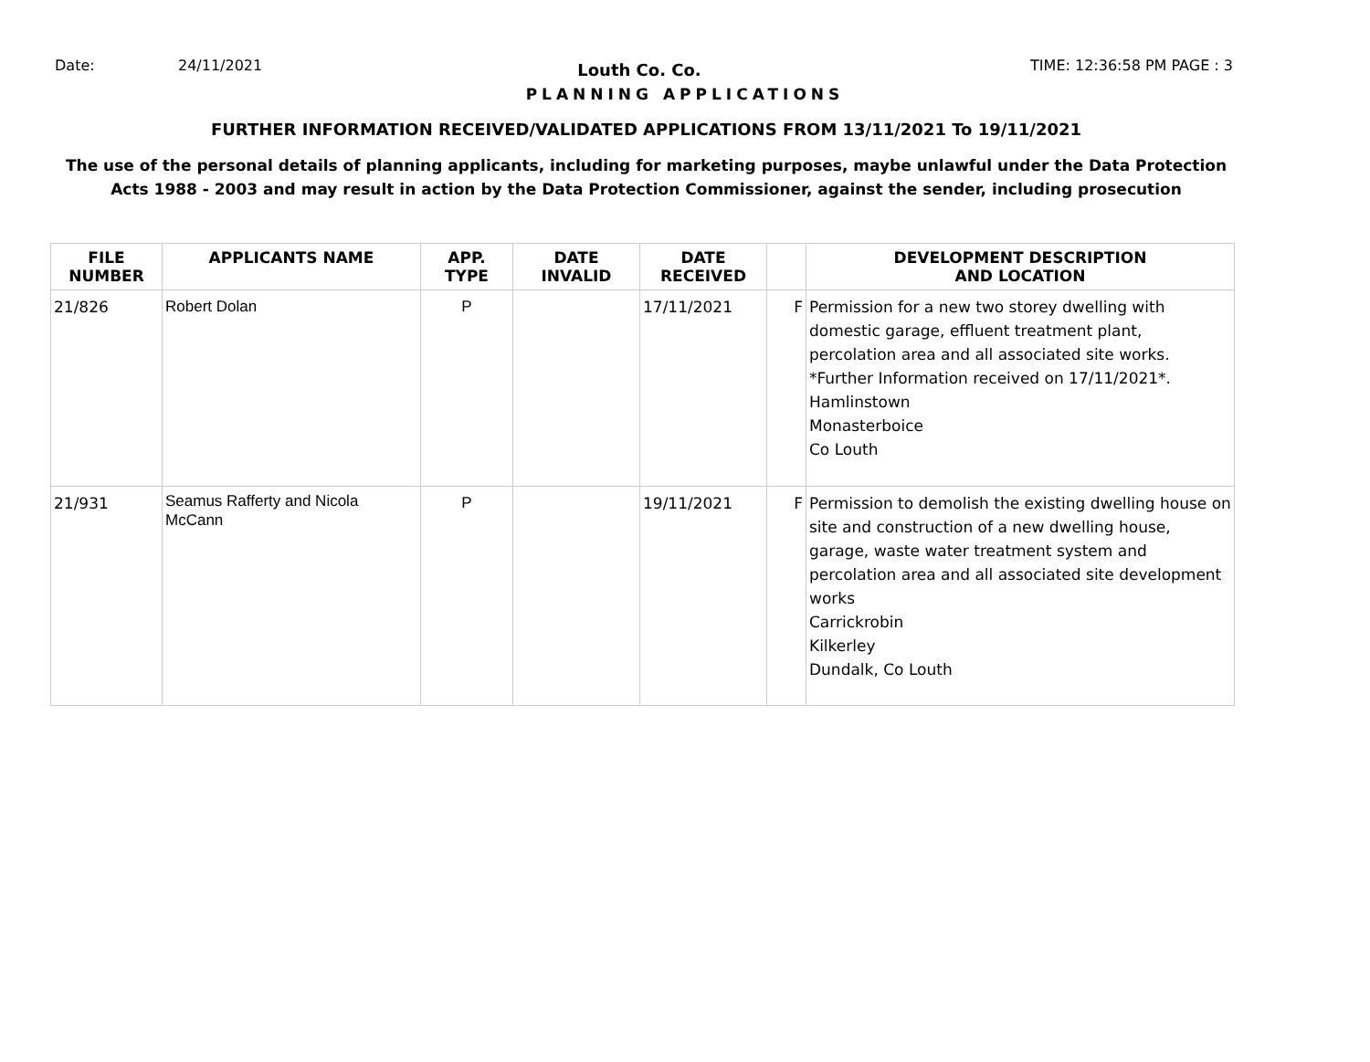Date: 24/11/2021
Louth Co. Co.
TIME: 12:36:58 PM PAGE : 3
PLANNING APPLICATIONS
FURTHER INFORMATION RECEIVED/VALIDATED APPLICATIONS FROM 13/11/2021 To 19/11/2021
The use of the personal details of planning applicants, including for marketing purposes, maybe unlawful under the Data Protection
Acts 1988 - 2003 and may result in action by the Data Protection Commissioner, against the sender, including prosecution
| FILE NUMBER | APPLICANTS NAME | APP. TYPE | DATE INVALID | DATE RECEIVED | | DEVELOPMENT DESCRIPTION AND LOCATION |
| --- | --- | --- | --- | --- | --- | --- |
| 21/826 | Robert Dolan | P | | 17/11/2021 | F | Permission for a new two storey dwelling with domestic garage, effluent treatment plant, percolation area and all associated site works. *Further Information received on 17/11/2021*. Hamlinstown Monasterboice Co Louth |
| 21/931 | Seamus Rafferty and Nicola McCann | P | | 19/11/2021 | F | Permission to demolish the existing dwelling house on site and construction of a new dwelling house, garage, waste water treatment system and percolation area and all associated site development works Carrickrobin Kilkerley Dundalk, Co Louth |